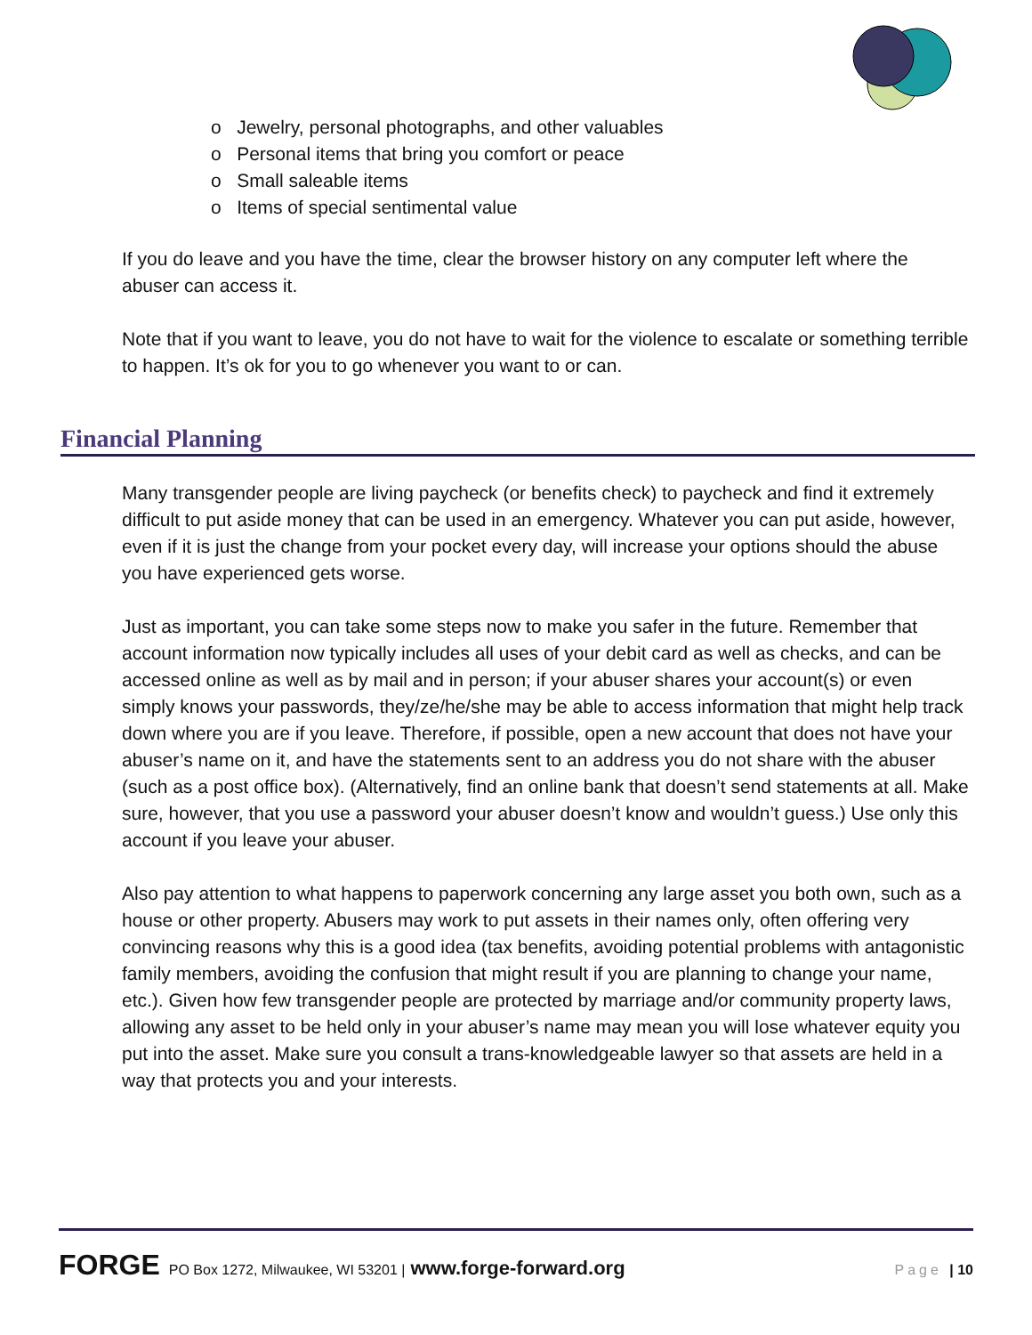o Jewelry, personal photographs, and other valuables
o Personal items that bring you comfort or peace
o Small saleable items
o Items of special sentimental value
If you do leave and you have the time, clear the browser history on any computer left where the abuser can access it.
Note that if you want to leave, you do not have to wait for the violence to escalate or something terrible to happen. It’s ok for you to go whenever you want to or can.
Financial Planning
Many transgender people are living paycheck (or benefits check) to paycheck and find it extremely difficult to put aside money that can be used in an emergency. Whatever you can put aside, however, even if it is just the change from your pocket every day, will increase your options should the abuse you have experienced gets worse.
Just as important, you can take some steps now to make you safer in the future. Remember that account information now typically includes all uses of your debit card as well as checks, and can be accessed online as well as by mail and in person; if your abuser shares your account(s) or even simply knows your passwords, they/ze/he/she may be able to access information that might help track down where you are if you leave. Therefore, if possible, open a new account that does not have your abuser’s name on it, and have the statements sent to an address you do not share with the abuser (such as a post office box). (Alternatively, find an online bank that doesn’t send statements at all. Make sure, however, that you use a password your abuser doesn’t know and wouldn’t guess.) Use only this account if you leave your abuser.
Also pay attention to what happens to paperwork concerning any large asset you both own, such as a house or other property. Abusers may work to put assets in their names only, often offering very convincing reasons why this is a good idea (tax benefits, avoiding potential problems with antagonistic family members, avoiding the confusion that might result if you are planning to change your name, etc.). Given how few transgender people are protected by marriage and/or community property laws, allowing any asset to be held only in your abuser’s name may mean you will lose whatever equity you put into the asset. Make sure you consult a trans-knowledgeable lawyer so that assets are held in a way that protects you and your interests.
FORGE PO Box 1272, Milwaukee, WI 53201 | www.forge-forward.org Page | 10